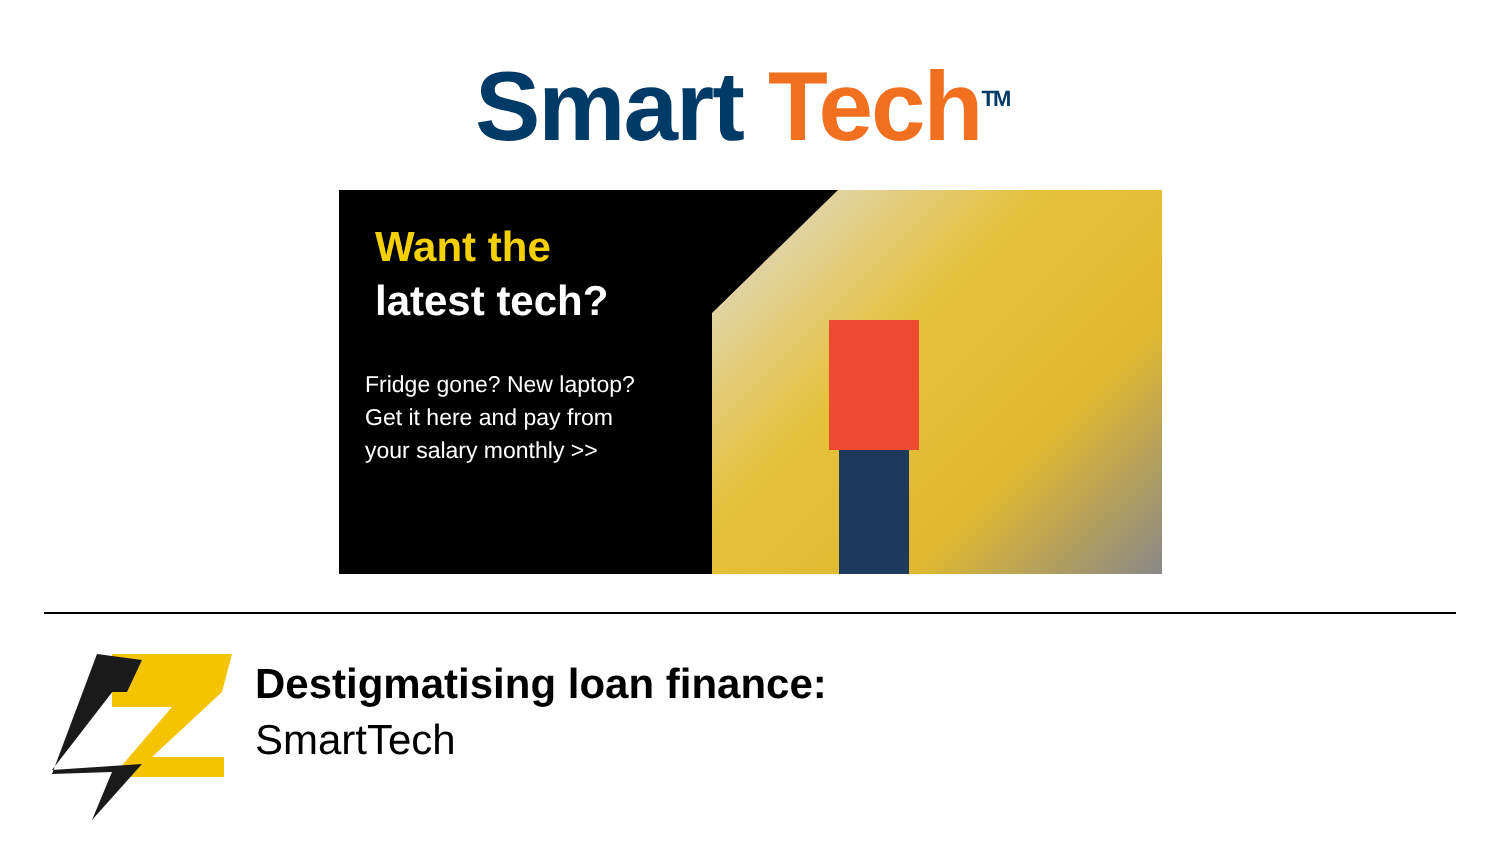Smart Tech<sup>TM</sup>
Want the
latest tech?
Fridge gone? New laptop?
Get it here and pay from
your salary monthly >>
Destigmatising loan finance:
SmartTech